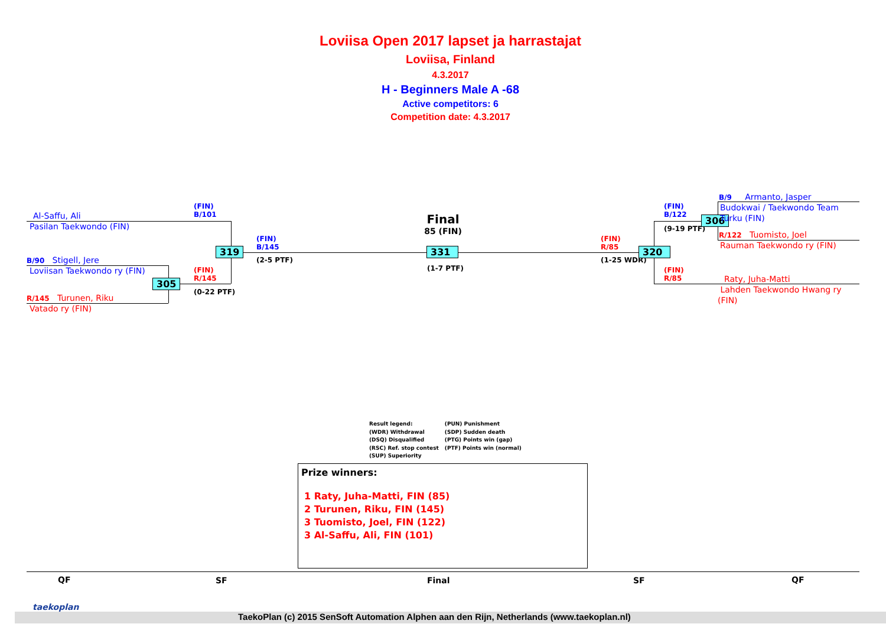Loviisa Open 2017 lapset ja harrastajat
Loviisa, Finland
4.3.2017
H - Beginners Male A -68
Active competitors: 6
Competition date: 4.3.2017
Al-Saffu, Ali
Pasilan Taekwondo (FIN)
B/90 Stigell, Jere
Loviisan Taekwondo ry (FIN)
R/145 Turunen, Riku
Vatado ry (FIN)
(FIN)
B/101
(FIN)
R/145
(0-22 PTF)
305
319
(FIN)
B/145
(2-5 PTF)
Final
85 (FIN)
331
(1-7 PTF)
(FIN)
R/85
(1-25 WDR)
320
(FIN)
B/122
(9-19 PTF)
306
(FIN)
R/85
B/9 Armanto, Jasper
Budokwai / Taekwondo Team Turku (FIN)
R/122 Tuomisto, Joel
Rauman Taekwondo ry (FIN)
Raty, Juha-Matti
Lahden Taekwondo Hwang ry (FIN)
Result legend:
(WDR) Withdrawal
(DSQ) Disqualified
(RSC) Ref. stop contest
(SUP) Superiority
(PUN) Punishment
(SDP) Sudden death
(PTG) Points win (gap)
(PTF) Points win (normal)
Prize winners:
1 Raty, Juha-Matti, FIN (85)
2 Turunen, Riku, FIN (145)
3 Tuomisto, Joel, FIN (122)
3 Al-Saffu, Ali, FIN (101)
QF SF Final SF QF
taekoplan
TaekoPlan (c) 2015 SenSoft Automation Alphen aan den Rijn, Netherlands (www.taekoplan.nl)